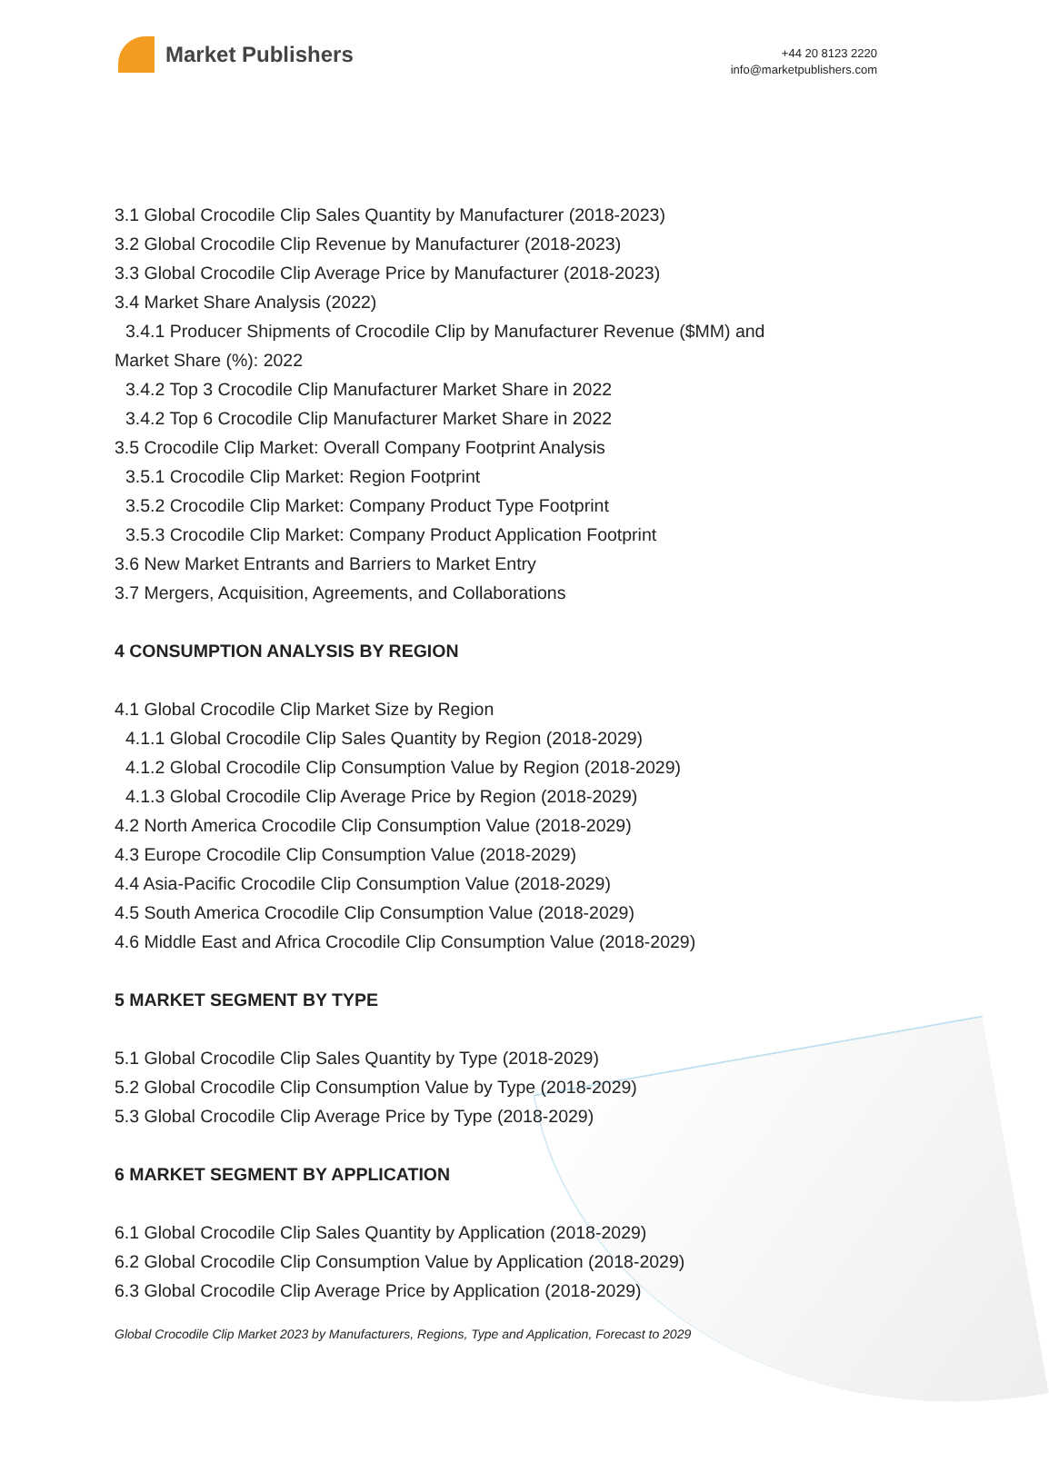Market Publishers
+44 20 8123 2220
info@marketpublishers.com
3.1 Global Crocodile Clip Sales Quantity by Manufacturer (2018-2023)
3.2 Global Crocodile Clip Revenue by Manufacturer (2018-2023)
3.3 Global Crocodile Clip Average Price by Manufacturer (2018-2023)
3.4 Market Share Analysis (2022)
3.4.1 Producer Shipments of Crocodile Clip by Manufacturer Revenue ($MM) and
Market Share (%): 2022
3.4.2 Top 3 Crocodile Clip Manufacturer Market Share in 2022
3.4.2 Top 6 Crocodile Clip Manufacturer Market Share in 2022
3.5 Crocodile Clip Market: Overall Company Footprint Analysis
3.5.1 Crocodile Clip Market: Region Footprint
3.5.2 Crocodile Clip Market: Company Product Type Footprint
3.5.3 Crocodile Clip Market: Company Product Application Footprint
3.6 New Market Entrants and Barriers to Market Entry
3.7 Mergers, Acquisition, Agreements, and Collaborations
4 CONSUMPTION ANALYSIS BY REGION
4.1 Global Crocodile Clip Market Size by Region
4.1.1 Global Crocodile Clip Sales Quantity by Region (2018-2029)
4.1.2 Global Crocodile Clip Consumption Value by Region (2018-2029)
4.1.3 Global Crocodile Clip Average Price by Region (2018-2029)
4.2 North America Crocodile Clip Consumption Value (2018-2029)
4.3 Europe Crocodile Clip Consumption Value (2018-2029)
4.4 Asia-Pacific Crocodile Clip Consumption Value (2018-2029)
4.5 South America Crocodile Clip Consumption Value (2018-2029)
4.6 Middle East and Africa Crocodile Clip Consumption Value (2018-2029)
5 MARKET SEGMENT BY TYPE
5.1 Global Crocodile Clip Sales Quantity by Type (2018-2029)
5.2 Global Crocodile Clip Consumption Value by Type (2018-2029)
5.3 Global Crocodile Clip Average Price by Type (2018-2029)
6 MARKET SEGMENT BY APPLICATION
6.1 Global Crocodile Clip Sales Quantity by Application (2018-2029)
6.2 Global Crocodile Clip Consumption Value by Application (2018-2029)
6.3 Global Crocodile Clip Average Price by Application (2018-2029)
Global Crocodile Clip Market 2023 by Manufacturers, Regions, Type and Application, Forecast to 2029